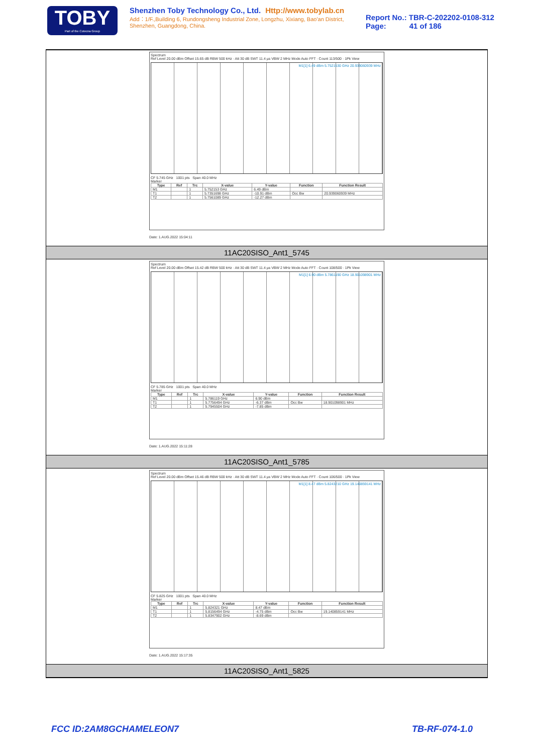TOBY
Part of the Cotecna Group
Shenzhen Toby Technology Co., Ltd. Http://www.tobylab.cn
Add：1/F.,Building 6, Rundongsheng Industrial Zone, Longzhu, Xixiang, Bao'an District, Shenzhen, Guangdong, China.
Report No.: TBR-C-202202-0108-312
Page: 41 of 186
Spectrum
Ref Level 20.00 dBm Offset 15.65 dB RBW 500 kHz · Att 30 dB SWT 11.4 µs VBW 2 MHz Mode Auto FFT · Count 113/500 · 1Pk View
M1[1] 6.49 dBm 5.7521530 GHz 20.939060939 MHz
CF 5.745 GHz 1001 pts Span 40.0 MHz
Marker
| Type | Ref | Trc | X-value | Y-value | Function | Function Result |
| --- | --- | --- | --- | --- | --- | --- |
| M1 | | 1 | 5.752153 GHz | 6.49 dBm | | |
| T1 | | 1 | 5.7351698 GHz | -10.91 dBm | Occ Bw | 20.939060939 MHz |
| T2 | | 1 | 5.7561089 GHz | -12.27 dBm | | |
Date: 1.AUG.2022 15:04:11
11AC20SISO_Ant1_5745
Spectrum
Ref Level 20.00 dBm Offset 15.42 dB RBW 500 kHz · Att 30 dB SWT 11.4 µs VBW 2 MHz Mode Auto FFT · Count 108/500 · 1Pk View
M1[1] 6.90 dBm 5.7861190 GHz 18.901098901 MHz
CF 5.785 GHz 1001 pts Span 40.0 MHz
Marker
| Type | Ref | Trc | X-value | Y-value | Function | Function Result |
| --- | --- | --- | --- | --- | --- | --- |
| M1 | | 1 | 5.786119 GHz | 6.90 dBm | | |
| T1 | | 1 | 5.7756494 GHz | -6.37 dBm | Occ Bw | 18.901098901 MHz |
| T2 | | 1 | 5.7945504 GHz | -7.85 dBm | | |
Date: 1.AUG.2022 15:11:28
11AC20SISO_Ant1_5785
Spectrum
Ref Level 20.00 dBm Offset 15.46 dB RBW 500 kHz · Att 30 dB SWT 11.4 µs VBW 2 MHz Mode Auto FFT · Count 106/500 · 1Pk View
M1[1] 8.47 dBm 5.8243210 GHz 19.140859141 MHz
CF 5.825 GHz 1001 pts Span 40.0 MHz
Marker
| Type | Ref | Trc | X-value | Y-value | Function | Function Result |
| --- | --- | --- | --- | --- | --- | --- |
| M1 | | 1 | 5.824321 GHz | 8.47 dBm | | |
| T1 | | 1 | 5.8156494 GHz | -4.75 dBm | Occ Bw | 19.140859141 MHz |
| T2 | | 1 | 5.8347902 GHz | -8.69 dBm | | |
Date: 1.AUG.2022 15:17:35
11AC20SISO_Ant1_5825
FCC ID:2AM8GCHAMELEON7 TB-RF-074-1.0